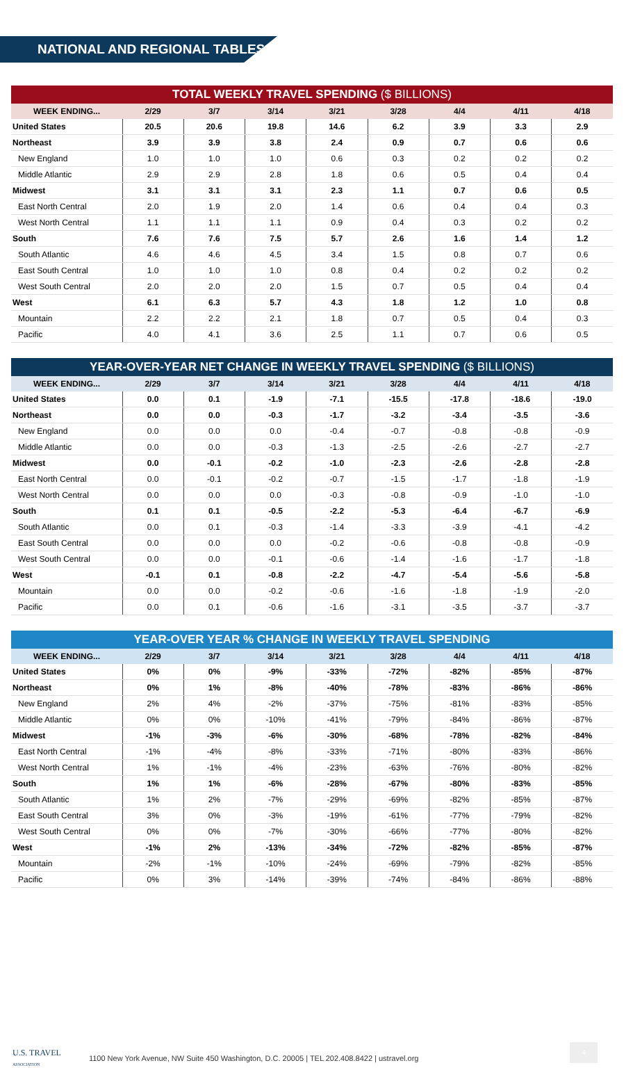NATIONAL AND REGIONAL TABLES
TOTAL WEEKLY TRAVEL SPENDING ($ BILLIONS)
| WEEK ENDING... | 2/29 | 3/7 | 3/14 | 3/21 | 3/28 | 4/4 | 4/11 | 4/18 |
| --- | --- | --- | --- | --- | --- | --- | --- | --- |
| United States | 20.5 | 20.6 | 19.8 | 14.6 | 6.2 | 3.9 | 3.3 | 2.9 |
| Northeast | 3.9 | 3.9 | 3.8 | 2.4 | 0.9 | 0.7 | 0.6 | 0.6 |
| New England | 1.0 | 1.0 | 1.0 | 0.6 | 0.3 | 0.2 | 0.2 | 0.2 |
| Middle Atlantic | 2.9 | 2.9 | 2.8 | 1.8 | 0.6 | 0.5 | 0.4 | 0.4 |
| Midwest | 3.1 | 3.1 | 3.1 | 2.3 | 1.1 | 0.7 | 0.6 | 0.5 |
| East North Central | 2.0 | 1.9 | 2.0 | 1.4 | 0.6 | 0.4 | 0.4 | 0.3 |
| West North Central | 1.1 | 1.1 | 1.1 | 0.9 | 0.4 | 0.3 | 0.2 | 0.2 |
| South | 7.6 | 7.6 | 7.5 | 5.7 | 2.6 | 1.6 | 1.4 | 1.2 |
| South Atlantic | 4.6 | 4.6 | 4.5 | 3.4 | 1.5 | 0.8 | 0.7 | 0.6 |
| East South Central | 1.0 | 1.0 | 1.0 | 0.8 | 0.4 | 0.2 | 0.2 | 0.2 |
| West South Central | 2.0 | 2.0 | 2.0 | 1.5 | 0.7 | 0.5 | 0.4 | 0.4 |
| West | 6.1 | 6.3 | 5.7 | 4.3 | 1.8 | 1.2 | 1.0 | 0.8 |
| Mountain | 2.2 | 2.2 | 2.1 | 1.8 | 0.7 | 0.5 | 0.4 | 0.3 |
| Pacific | 4.0 | 4.1 | 3.6 | 2.5 | 1.1 | 0.7 | 0.6 | 0.5 |
YEAR-OVER-YEAR NET CHANGE IN WEEKLY TRAVEL SPENDING ($ BILLIONS)
| WEEK ENDING... | 2/29 | 3/7 | 3/14 | 3/21 | 3/28 | 4/4 | 4/11 | 4/18 |
| --- | --- | --- | --- | --- | --- | --- | --- | --- |
| United States | 0.0 | 0.1 | -1.9 | -7.1 | -15.5 | -17.8 | -18.6 | -19.0 |
| Northeast | 0.0 | 0.0 | -0.3 | -1.7 | -3.2 | -3.4 | -3.5 | -3.6 |
| New England | 0.0 | 0.0 | 0.0 | -0.4 | -0.7 | -0.8 | -0.8 | -0.9 |
| Middle Atlantic | 0.0 | 0.0 | -0.3 | -1.3 | -2.5 | -2.6 | -2.7 | -2.7 |
| Midwest | 0.0 | -0.1 | -0.2 | -1.0 | -2.3 | -2.6 | -2.8 | -2.8 |
| East North Central | 0.0 | -0.1 | -0.2 | -0.7 | -1.5 | -1.7 | -1.8 | -1.9 |
| West North Central | 0.0 | 0.0 | 0.0 | -0.3 | -0.8 | -0.9 | -1.0 | -1.0 |
| South | 0.1 | 0.1 | -0.5 | -2.2 | -5.3 | -6.4 | -6.7 | -6.9 |
| South Atlantic | 0.0 | 0.1 | -0.3 | -1.4 | -3.3 | -3.9 | -4.1 | -4.2 |
| East South Central | 0.0 | 0.0 | 0.0 | -0.2 | -0.6 | -0.8 | -0.8 | -0.9 |
| West South Central | 0.0 | 0.0 | -0.1 | -0.6 | -1.4 | -1.6 | -1.7 | -1.8 |
| West | -0.1 | 0.1 | -0.8 | -2.2 | -4.7 | -5.4 | -5.6 | -5.8 |
| Mountain | 0.0 | 0.0 | -0.2 | -0.6 | -1.6 | -1.8 | -1.9 | -2.0 |
| Pacific | 0.0 | 0.1 | -0.6 | -1.6 | -3.1 | -3.5 | -3.7 | -3.7 |
YEAR-OVER YEAR % CHANGE IN WEEKLY TRAVEL SPENDING
| WEEK ENDING... | 2/29 | 3/7 | 3/14 | 3/21 | 3/28 | 4/4 | 4/11 | 4/18 |
| --- | --- | --- | --- | --- | --- | --- | --- | --- |
| United States | 0% | 0% | -9% | -33% | -72% | -82% | -85% | -87% |
| Northeast | 0% | 1% | -8% | -40% | -78% | -83% | -86% | -86% |
| New England | 2% | 4% | -2% | -37% | -75% | -81% | -83% | -85% |
| Middle Atlantic | 0% | 0% | -10% | -41% | -79% | -84% | -86% | -87% |
| Midwest | -1% | -3% | -6% | -30% | -68% | -78% | -82% | -84% |
| East North Central | -1% | -4% | -8% | -33% | -71% | -80% | -83% | -86% |
| West North Central | 1% | -1% | -4% | -23% | -63% | -76% | -80% | -82% |
| South | 1% | 1% | -6% | -28% | -67% | -80% | -83% | -85% |
| South Atlantic | 1% | 2% | -7% | -29% | -69% | -82% | -85% | -87% |
| East South Central | 3% | 0% | -3% | -19% | -61% | -77% | -79% | -82% |
| West South Central | 0% | 0% | -7% | -30% | -66% | -77% | -80% | -82% |
| West | -1% | 2% | -13% | -34% | -72% | -82% | -85% | -87% |
| Mountain | -2% | -1% | -10% | -24% | -69% | -79% | -82% | -85% |
| Pacific | 0% | 3% | -14% | -39% | -74% | -84% | -86% | -88% |
U.S. TRAVEL
ASSOCIATION 1100 New York Avenue, NW Suite 450 Washington, D.C. 20005 | TEL 202.408.8422 | ustravel.org
4